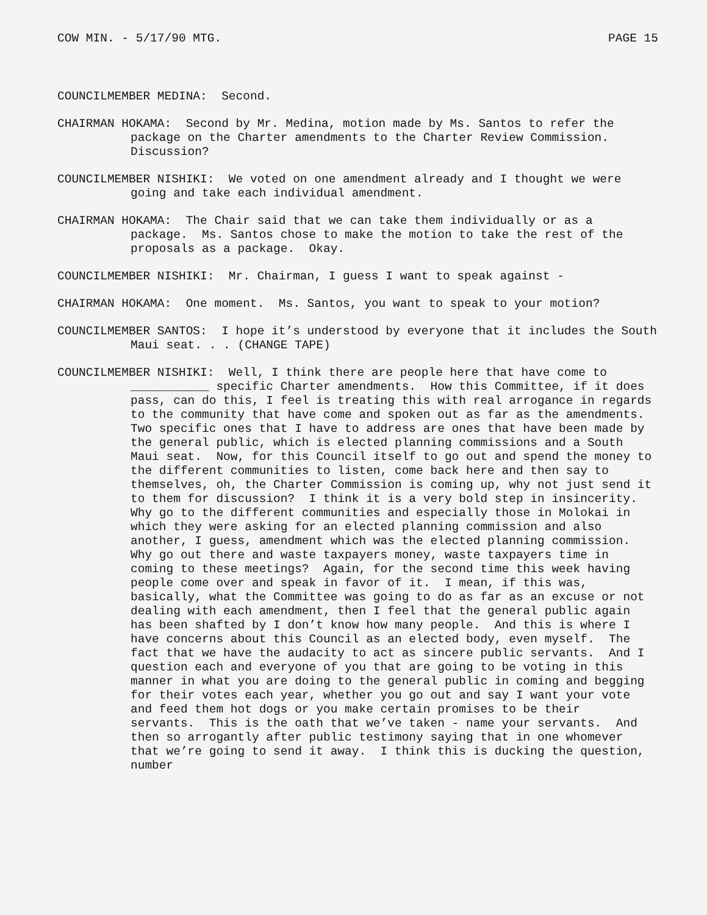COW MIN. - 5/17/90 MTG. PAGE 15
COUNCILMEMBER MEDINA: Second.
CHAIRMAN HOKAMA: Second by Mr. Medina, motion made by Ms. Santos to refer the package on the Charter amendments to the Charter Review Commission. Discussion?
COUNCILMEMBER NISHIKI: We voted on one amendment already and I thought we were going and take each individual amendment.
CHAIRMAN HOKAMA: The Chair said that we can take them individually or as a package. Ms. Santos chose to make the motion to take the rest of the proposals as a package. Okay.
COUNCILMEMBER NISHIKI: Mr. Chairman, I guess I want to speak against -
CHAIRMAN HOKAMA: One moment. Ms. Santos, you want to speak to your motion?
COUNCILMEMBER SANTOS: I hope it’s understood by everyone that it includes the South Maui seat. . . (CHANGE TAPE)
COUNCILMEMBER NISHIKI: Well, I think there are people here that have come to ___________ specific Charter amendments. How this Committee, if it does pass, can do this, I feel is treating this with real arrogance in regards to the community that have come and spoken out as far as the amendments. Two specific ones that I have to address are ones that have been made by the general public, which is elected planning commissions and a South Maui seat. Now, for this Council itself to go out and spend the money to the different communities to listen, come back here and then say to themselves, oh, the Charter Commission is coming up, why not just send it to them for discussion? I think it is a very bold step in insincerity. Why go to the different communities and especially those in Molokai in which they were asking for an elected planning commission and also another, I guess, amendment which was the elected planning commission. Why go out there and waste taxpayers money, waste taxpayers time in coming to these meetings? Again, for the second time this week having people come over and speak in favor of it. I mean, if this was, basically, what the Committee was going to do as far as an excuse or not dealing with each amendment, then I feel that the general public again has been shafted by I don’t know how many people. And this is where I have concerns about this Council as an elected body, even myself. The fact that we have the audacity to act as sincere public servants. And I question each and everyone of you that are going to be voting in this manner in what you are doing to the general public in coming and begging for their votes each year, whether you go out and say I want your vote and feed them hot dogs or you make certain promises to be their servants. This is the oath that we’ve taken - name your servants. And then so arrogantly after public testimony saying that in one whomever that we’re going to send it away. I think this is ducking the question, number